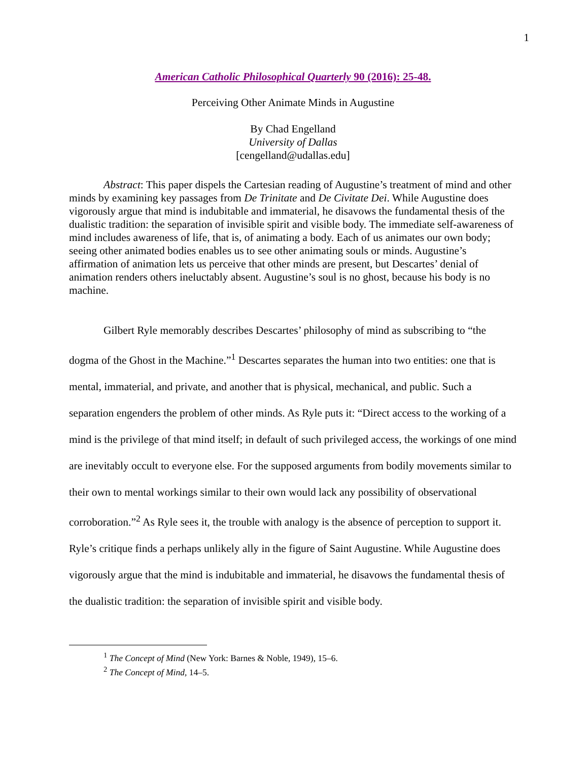1
American Catholic Philosophical Quarterly 90 (2016): 25-48.
Perceiving Other Animate Minds in Augustine
By Chad Engelland
University of Dallas
[cengelland@udallas.edu]
Abstract: This paper dispels the Cartesian reading of Augustine’s treatment of mind and other minds by examining key passages from De Trinitate and De Civitate Dei. While Augustine does vigorously argue that mind is indubitable and immaterial, he disavows the fundamental thesis of the dualistic tradition: the separation of invisible spirit and visible body. The immediate self-awareness of mind includes awareness of life, that is, of animating a body. Each of us animates our own body; seeing other animated bodies enables us to see other animating souls or minds. Augustine’s affirmation of animation lets us perceive that other minds are present, but Descartes’ denial of animation renders others ineluctably absent. Augustine’s soul is no ghost, because his body is no machine.
Gilbert Ryle memorably describes Descartes’ philosophy of mind as subscribing to “the dogma of the Ghost in the Machine.”<sup>1</sup> Descartes separates the human into two entities: one that is mental, immaterial, and private, and another that is physical, mechanical, and public. Such a separation engenders the problem of other minds. As Ryle puts it: “Direct access to the working of a mind is the privilege of that mind itself; in default of such privileged access, the workings of one mind are inevitably occult to everyone else. For the supposed arguments from bodily movements similar to their own to mental workings similar to their own would lack any possibility of observational corroboration.”<sup>2</sup> As Ryle sees it, the trouble with analogy is the absence of perception to support it. Ryle’s critique finds a perhaps unlikely ally in the figure of Saint Augustine. While Augustine does vigorously argue that the mind is indubitable and immaterial, he disavows the fundamental thesis of the dualistic tradition: the separation of invisible spirit and visible body.
<sup>1</sup> The Concept of Mind (New York: Barnes & Noble, 1949), 15–6.
<sup>2</sup> The Concept of Mind, 14–5.